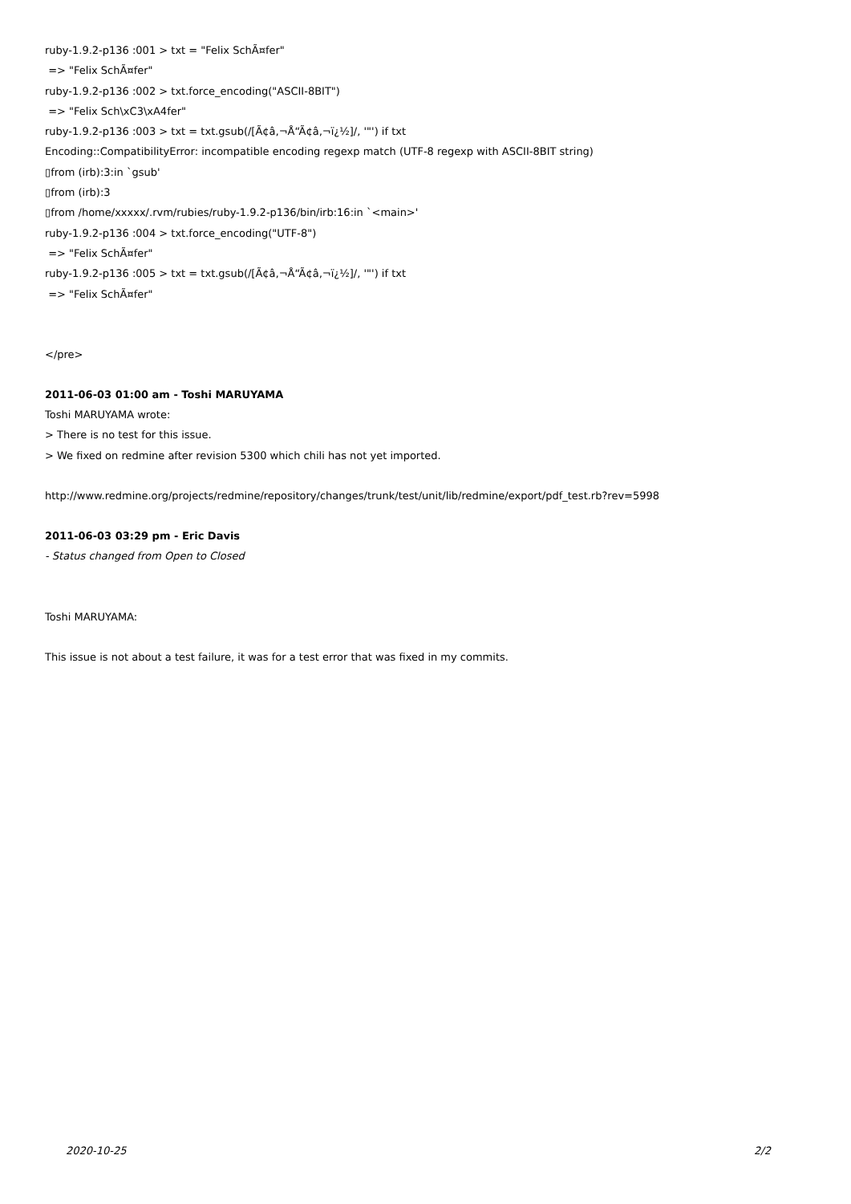ruby-1.9.2-p136 :001 > txt = "Felix SchÃ¤fer"
=> "Felix SchÃ¤fer"
ruby-1.9.2-p136 :002 > txt.force_encoding("ASCII-8BIT")
=> "Felix Sch\xC3\xA4fer"
ruby-1.9.2-p136 :003 > txt = txt.gsub(/[Ã¢â‚¬Å“Ã¢â‚¬ï¿½]/, '"') if txt
Encoding::CompatibilityError: incompatible encoding regexp match (UTF-8 regexp with ASCII-8BIT string)
▯from (irb):3:in `gsub'
▯from (irb):3
▯from /home/xxxxx/.rvm/rubies/ruby-1.9.2-p136/bin/irb:16:in `<main>'
ruby-1.9.2-p136 :004 > txt.force_encoding("UTF-8")
=> "Felix SchÃ¤fer"
ruby-1.9.2-p136 :005 > txt = txt.gsub(/[Ã¢â‚¬Å“Ã¢â‚¬ï¿½]/, '"') if txt
=> "Felix SchÃ¤fer"
</pre>
2011-06-03 01:00 am - Toshi MARUYAMA
Toshi MARUYAMA wrote:
> There is no test for this issue.
> We fixed on redmine after revision 5300 which chili has not yet imported.
http://www.redmine.org/projects/redmine/repository/changes/trunk/test/unit/lib/redmine/export/pdf_test.rb?rev=5998
2011-06-03 03:29 pm - Eric Davis
- Status changed from Open to Closed
Toshi MARUYAMA:
This issue is not about a test failure, it was for a test error that was fixed in my commits.
2020-10-25 2/2